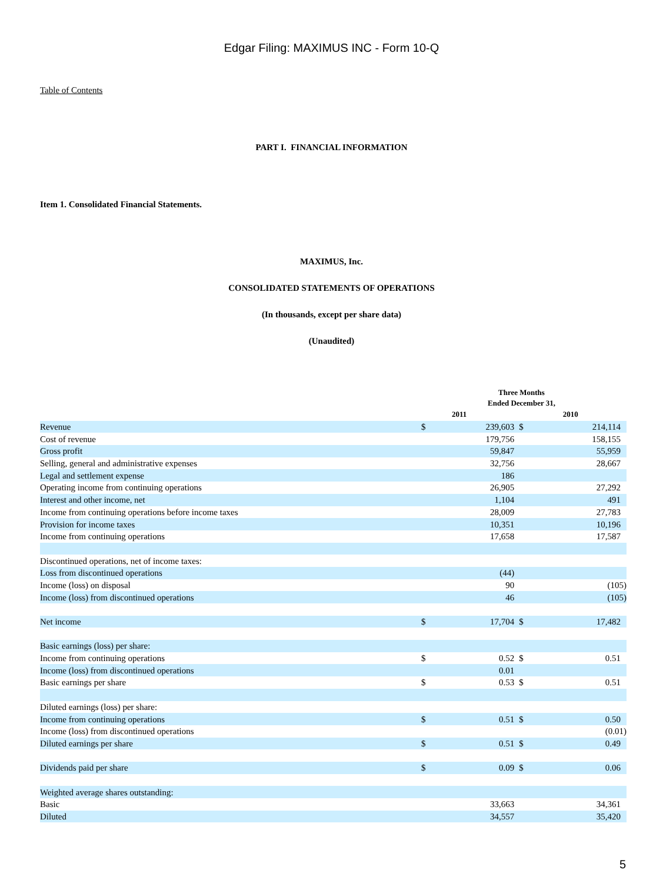Edgar Filing: MAXIMUS INC - Form 10-Q
Table of Contents
PART I. FINANCIAL INFORMATION
Item 1. Consolidated Financial Statements.
MAXIMUS, Inc.
CONSOLIDATED STATEMENTS OF OPERATIONS
(In thousands, except per share data)
(Unaudited)
| | Three Months Ended December 31, | | | |
| --- | --- | --- | --- | --- |
| | 2011 | | 2010 | |
| Revenue | $ | 239,603 | $ | 214,114 |
| Cost of revenue | | 179,756 | | 158,155 |
| Gross profit | | 59,847 | | 55,959 |
| Selling, general and administrative expenses | | 32,756 | | 28,667 |
| Legal and settlement expense | | 186 | | |
| Operating income from continuing operations | | 26,905 | | 27,292 |
| Interest and other income, net | | 1,104 | | 491 |
| Income from continuing operations before income taxes | | 28,009 | | 27,783 |
| Provision for income taxes | | 10,351 | | 10,196 |
| Income from continuing operations | | 17,658 | | 17,587 |
| Discontinued operations, net of income taxes: | | | | |
| Loss from discontinued operations | | (44) | | |
| Income (loss) on disposal | | 90 | | (105) |
| Income (loss) from discontinued operations | | 46 | | (105) |
| Net income | $ | 17,704 | $ | 17,482 |
| Basic earnings (loss) per share: | | | | |
| Income from continuing operations | $ | 0.52 | $ | 0.51 |
| Income (loss) from discontinued operations | | 0.01 | | |
| Basic earnings per share | $ | 0.53 | $ | 0.51 |
| Diluted earnings (loss) per share: | | | | |
| Income from continuing operations | $ | 0.51 | $ | 0.50 |
| Income (loss) from discontinued operations | | | | (0.01) |
| Diluted earnings per share | $ | 0.51 | $ | 0.49 |
| Dividends paid per share | $ | 0.09 | $ | 0.06 |
| Weighted average shares outstanding: | | | | |
| Basic | | 33,663 | | 34,361 |
| Diluted | | 34,557 | | 35,420 |
5